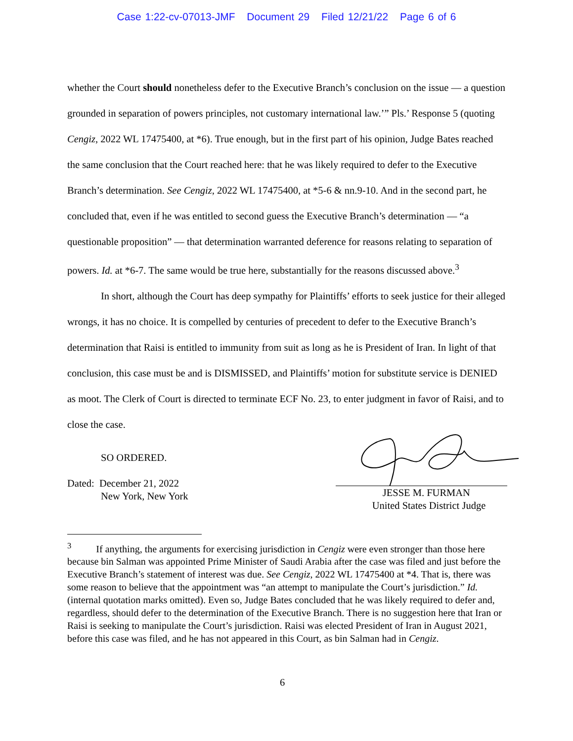Case 1:22-cv-07013-JMF Document 29 Filed 12/21/22 Page 6 of 6
whether the Court should nonetheless defer to the Executive Branch’s conclusion on the issue — a question grounded in separation of powers principles, not customary international law.’” Pls.’ Response 5 (quoting Cengiz, 2022 WL 17475400, at *6). True enough, but in the first part of his opinion, Judge Bates reached the same conclusion that the Court reached here: that he was likely required to defer to the Executive Branch’s determination. See Cengiz, 2022 WL 17475400, at *5-6 & nn.9-10. And in the second part, he concluded that, even if he was entitled to second guess the Executive Branch’s determination — “a questionable proposition” — that determination warranted deference for reasons relating to separation of powers. Id. at *6-7. The same would be true here, substantially for the reasons discussed above.<sup>3</sup>
In short, although the Court has deep sympathy for Plaintiffs’ efforts to seek justice for their alleged wrongs, it has no choice. It is compelled by centuries of precedent to defer to the Executive Branch’s determination that Raisi is entitled to immunity from suit as long as he is President of Iran. In light of that conclusion, this case must be and is DISMISSED, and Plaintiffs’ motion for substitute service is DENIED as moot. The Clerk of Court is directed to terminate ECF No. 23, to enter judgment in favor of Raisi, and to close the case.
SO ORDERED.
Dated: December 21, 2022
New York, New York
JESSE M. FURMAN
United States District Judge
<sup>3</sup> If anything, the arguments for exercising jurisdiction in Cengiz were even stronger than those here because bin Salman was appointed Prime Minister of Saudi Arabia after the case was filed and just before the Executive Branch’s statement of interest was due. See Cengiz, 2022 WL 17475400 at *4. That is, there was some reason to believe that the appointment was “an attempt to manipulate the Court’s jurisdiction.” Id. (internal quotation marks omitted). Even so, Judge Bates concluded that he was likely required to defer and, regardless, should defer to the determination of the Executive Branch. There is no suggestion here that Iran or Raisi is seeking to manipulate the Court’s jurisdiction. Raisi was elected President of Iran in August 2021, before this case was filed, and he has not appeared in this Court, as bin Salman had in Cengiz.
6